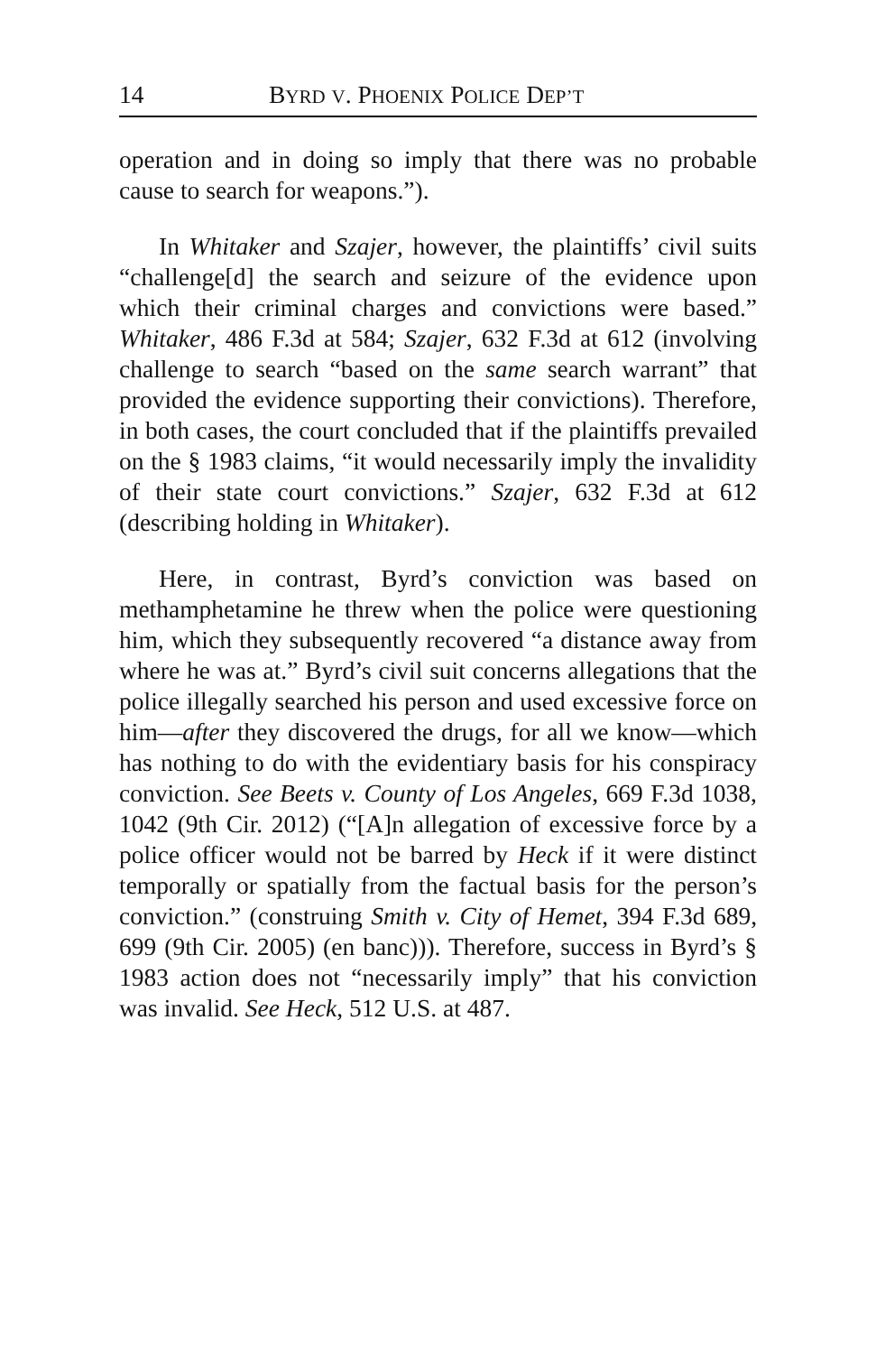14 BYRD V. PHOENIX POLICE DEP’T
operation and in doing so imply that there was no probable cause to search for weapons.”).
In Whitaker and Szajer, however, the plaintiffs’ civil suits “challenge[d] the search and seizure of the evidence upon which their criminal charges and convictions were based.” Whitaker, 486 F.3d at 584; Szajer, 632 F.3d at 612 (involving challenge to search “based on the same search warrant” that provided the evidence supporting their convictions). Therefore, in both cases, the court concluded that if the plaintiffs prevailed on the § 1983 claims, “it would necessarily imply the invalidity of their state court convictions.” Szajer, 632 F.3d at 612 (describing holding in Whitaker).
Here, in contrast, Byrd’s conviction was based on methamphetamine he threw when the police were questioning him, which they subsequently recovered “a distance away from where he was at.” Byrd’s civil suit concerns allegations that the police illegally searched his person and used excessive force on him—after they discovered the drugs, for all we know—which has nothing to do with the evidentiary basis for his conspiracy conviction. See Beets v. County of Los Angeles, 669 F.3d 1038, 1042 (9th Cir. 2012) (“[A]n allegation of excessive force by a police officer would not be barred by Heck if it were distinct temporally or spatially from the factual basis for the person’s conviction.” (construing Smith v. City of Hemet, 394 F.3d 689, 699 (9th Cir. 2005) (en banc))). Therefore, success in Byrd’s § 1983 action does not “necessarily imply” that his conviction was invalid. See Heck, 512 U.S. at 487.